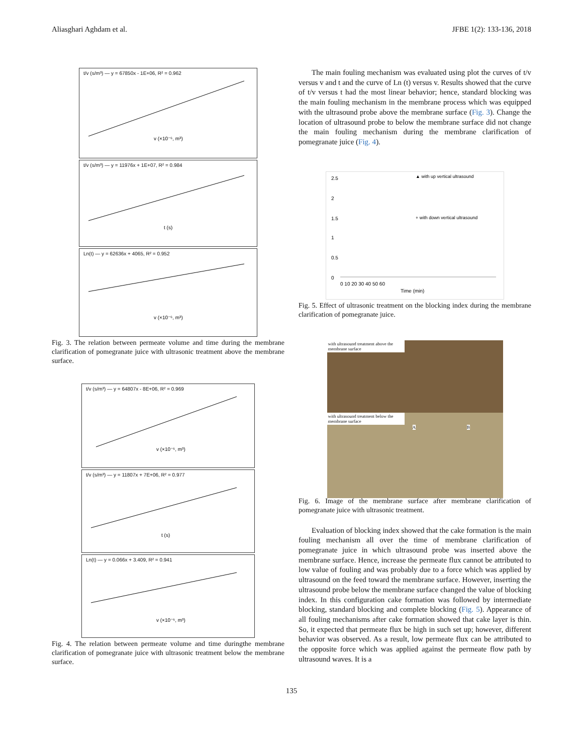Aliasghari Aghdam et al. JFBE 1(2): 133-136, 2018
t/v (s/m³) — y = 67850x - 1E+06, R² = 0.962
v (×10⁻⁶, m³)
t/v (s/m³) — y = 11976x + 1E+07, R² = 0.984
t (s)
Ln(t) — y = 62636x + 4065, R² = 0.952
v (×10⁻⁶, m³)
Fig. 3. The relation between permeate volume and time during the membrane clarification of pomegranate juice with ultrasonic treatment above the membrane surface.
t/v (s/m³) — y = 64807x - 8E+06, R² = 0.969
v (×10⁻⁶, m³)
t/v (s/m³) — y = 11807x + 7E+06, R² = 0.977
t (s)
Ln(t) — y = 0.066x + 3.409, R² = 0.941
v (×10⁻⁶, m³)
Fig. 4. The relation between permeate volume and time duringthe membrane clarification of pomegranate juice with ultrasonic treatment below the membrane surface.
The main fouling mechanism was evaluated using plot the curves of t/v versus v and t and the curve of Ln (t) versus v. Results showed that the curve of t/v versus t had the most linear behavior; hence, standard blocking was the main fouling mechanism in the membrane process which was equipped with the ultrasound probe above the membrane surface (Fig. 3). Change the location of ultrasound probe to below the membrane surface did not change the main fouling mechanism during the membrane clarification of pomegranate juice (Fig. 4).
2.5
2
1.5
1
0.5
0
▲ with up vertical ultrasound
+ with down vertical ultrasound
0 10 20 30 40 50 60
Time (min)
Fig. 5. Effect of ultrasonic treatment on the blocking index during the membrane clarification of pomegranate juice.
with ultrasound treatment above the membrane surface
with ultrasound treatment below the membrane surface
A B
Fig. 6. Image of the membrane surface after membrane clarification of pomegranate juice with ultrasonic treatment.
Evaluation of blocking index showed that the cake formation is the main fouling mechanism all over the time of membrane clarification of pomegranate juice in which ultrasound probe was inserted above the membrane surface. Hence, increase the permeate flux cannot be attributed to low value of fouling and was probably due to a force which was applied by ultrasound on the feed toward the membrane surface. However, inserting the ultrasound probe below the membrane surface changed the value of blocking index. In this configuration cake formation was followed by intermediate blocking, standard blocking and complete blocking (Fig. 5). Appearance of all fouling mechanisms after cake formation showed that cake layer is thin. So, it expected that permeate flux be high in such set up; however, different behavior was observed. As a result, low permeate flux can be attributed to the opposite force which was applied against the permeate flow path by ultrasound waves. It is a
135